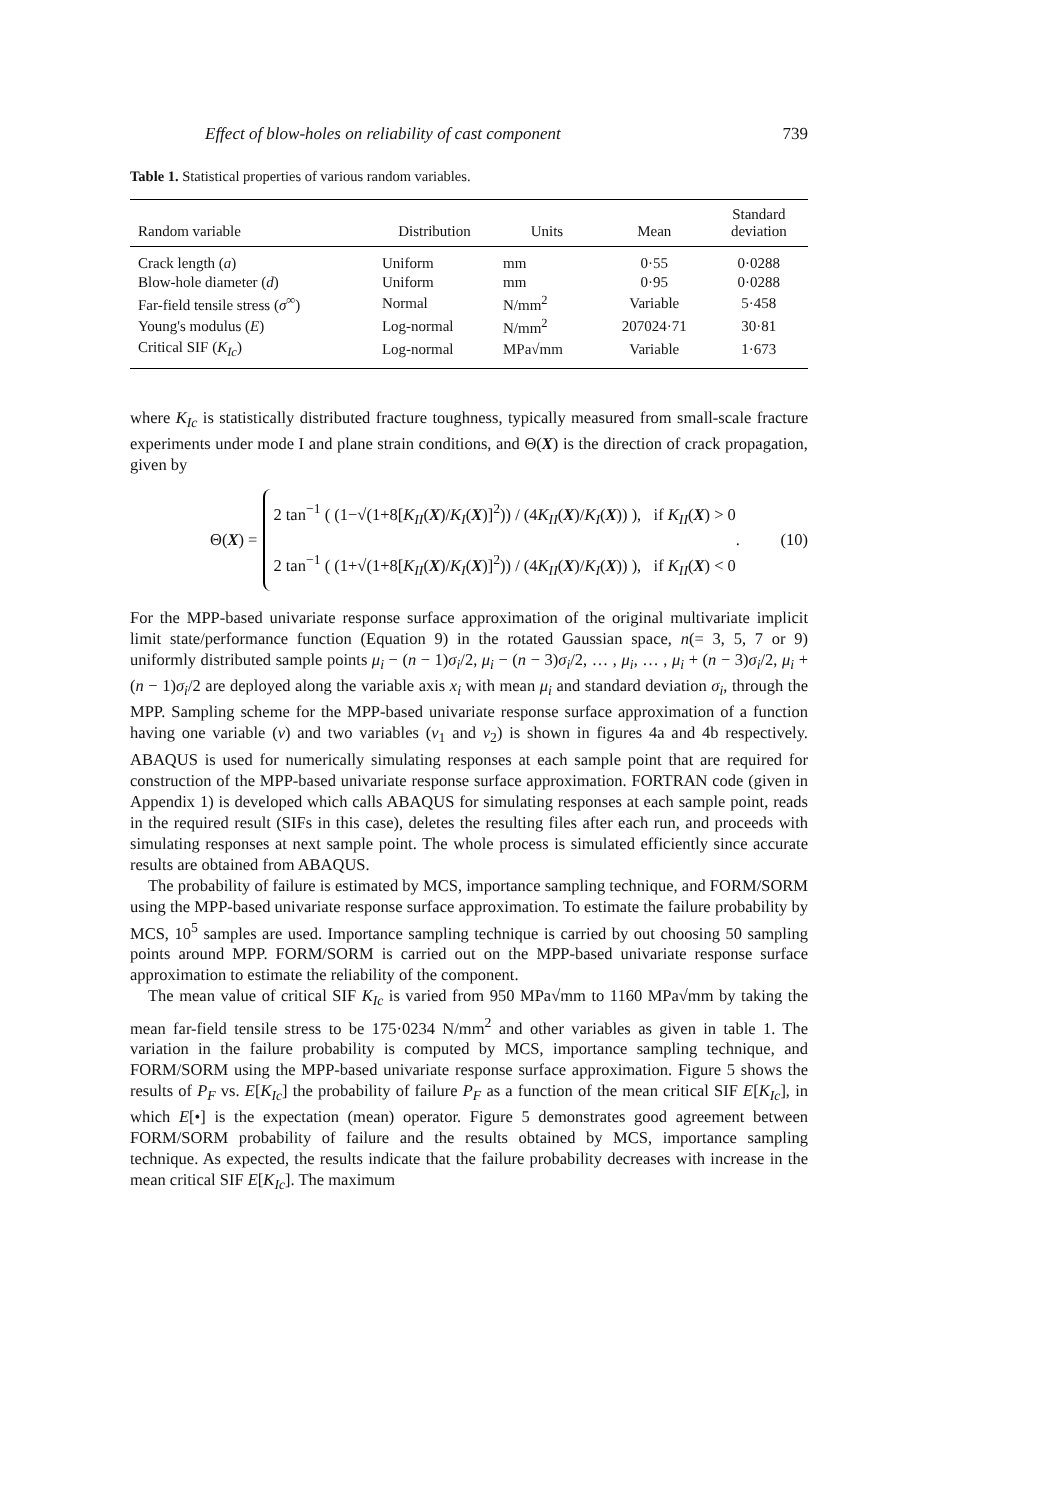Effect of blow-holes on reliability of cast component 739
Table 1. Statistical properties of various random variables.
| Random variable | Distribution | Units | Mean | Standard deviation |
| --- | --- | --- | --- | --- |
| Crack length ( a ) | Uniform | mm | 0·55 | 0·0288 |
| Blow-hole diameter ( d ) | Uniform | mm | 0·95 | 0·0288 |
| Far-field tensile stress ( σ<sup>∞</sup>) | Normal | N/mm<sup>2</sup> | Variable | 5·458 |
| Young's modulus ( E ) | Log-normal | N/mm<sup>2</sup> | 207024·71 | 30·81 |
| Critical SIF ( K<sub>Ic</sub> ) | Log-normal | MPa√mm | Variable | 1·673 |
where K<sub>Ic</sub> is statistically distributed fracture toughness, typically measured from small-scale fracture experiments under mode I and plane strain conditions, and Θ(X) is the direction of crack propagation, given by
Θ(X) =
2 tan<sup>−1</sup> ( (1−√(1+8[K<sub>II</sub>(X)/K<sub>I</sub>(X)]<sup>2</sup>)) / (4K<sub>II</sub>(X)/K<sub>I</sub>(X)) ), if K<sub>II</sub>(X) > 0
2 tan<sup>−1</sup> ( (1+√(1+8[K<sub>II</sub>(X)/K<sub>I</sub>(X)]<sup>2</sup>)) / (4K<sub>II</sub>(X)/K<sub>I</sub>(X)) ), if K<sub>II</sub>(X) < 0
. (10)
For the MPP-based univariate response surface approximation of the original multivariate implicit limit state/performance function (Equation 9) in the rotated Gaussian space, n(= 3, 5, 7 or 9) uniformly distributed sample points μ<sub>i</sub> − (n − 1)σ<sub>i</sub>/2, μ<sub>i</sub> − (n − 3)σ<sub>i</sub>/2, … , μ<sub>i</sub>, … , μ<sub>i</sub> + (n − 3)σ<sub>i</sub>/2, μ<sub>i</sub> + (n − 1)σ<sub>i</sub>/2 are deployed along the variable axis x<sub>i</sub> with mean μ<sub>i</sub> and standard deviation σ<sub>i</sub>, through the MPP. Sampling scheme for the MPP-based univariate response surface approximation of a function having one variable (v) and two variables (v<sub>1</sub> and v<sub>2</sub>) is shown in figures 4a and 4b respectively. ABAQUS is used for numerically simulating responses at each sample point that are required for construction of the MPP-based univariate response surface approximation. FORTRAN code (given in Appendix 1) is developed which calls ABAQUS for simulating responses at each sample point, reads in the required result (SIFs in this case), deletes the resulting files after each run, and proceeds with simulating responses at next sample point. The whole process is simulated efficiently since accurate results are obtained from ABAQUS.
The probability of failure is estimated by MCS, importance sampling technique, and FORM/SORM using the MPP-based univariate response surface approximation. To estimate the failure probability by MCS, 10<sup>5</sup> samples are used. Importance sampling technique is carried by out choosing 50 sampling points around MPP. FORM/SORM is carried out on the MPP-based univariate response surface approximation to estimate the reliability of the component.
The mean value of critical SIF K<sub>Ic</sub> is varied from 950 MPa√mm to 1160 MPa√mm by taking the mean far-field tensile stress to be 175·0234 N/mm<sup>2</sup> and other variables as given in table 1. The variation in the failure probability is computed by MCS, importance sampling technique, and FORM/SORM using the MPP-based univariate response surface approximation. Figure 5 shows the results of P<sub>F</sub> vs. E[K<sub>Ic</sub>] the probability of failure P<sub>F</sub> as a function of the mean critical SIF E[K<sub>Ic</sub>], in which E[•] is the expectation (mean) operator. Figure 5 demonstrates good agreement between FORM/SORM probability of failure and the results obtained by MCS, importance sampling technique. As expected, the results indicate that the failure probability decreases with increase in the mean critical SIF E[K<sub>Ic</sub>]. The maximum